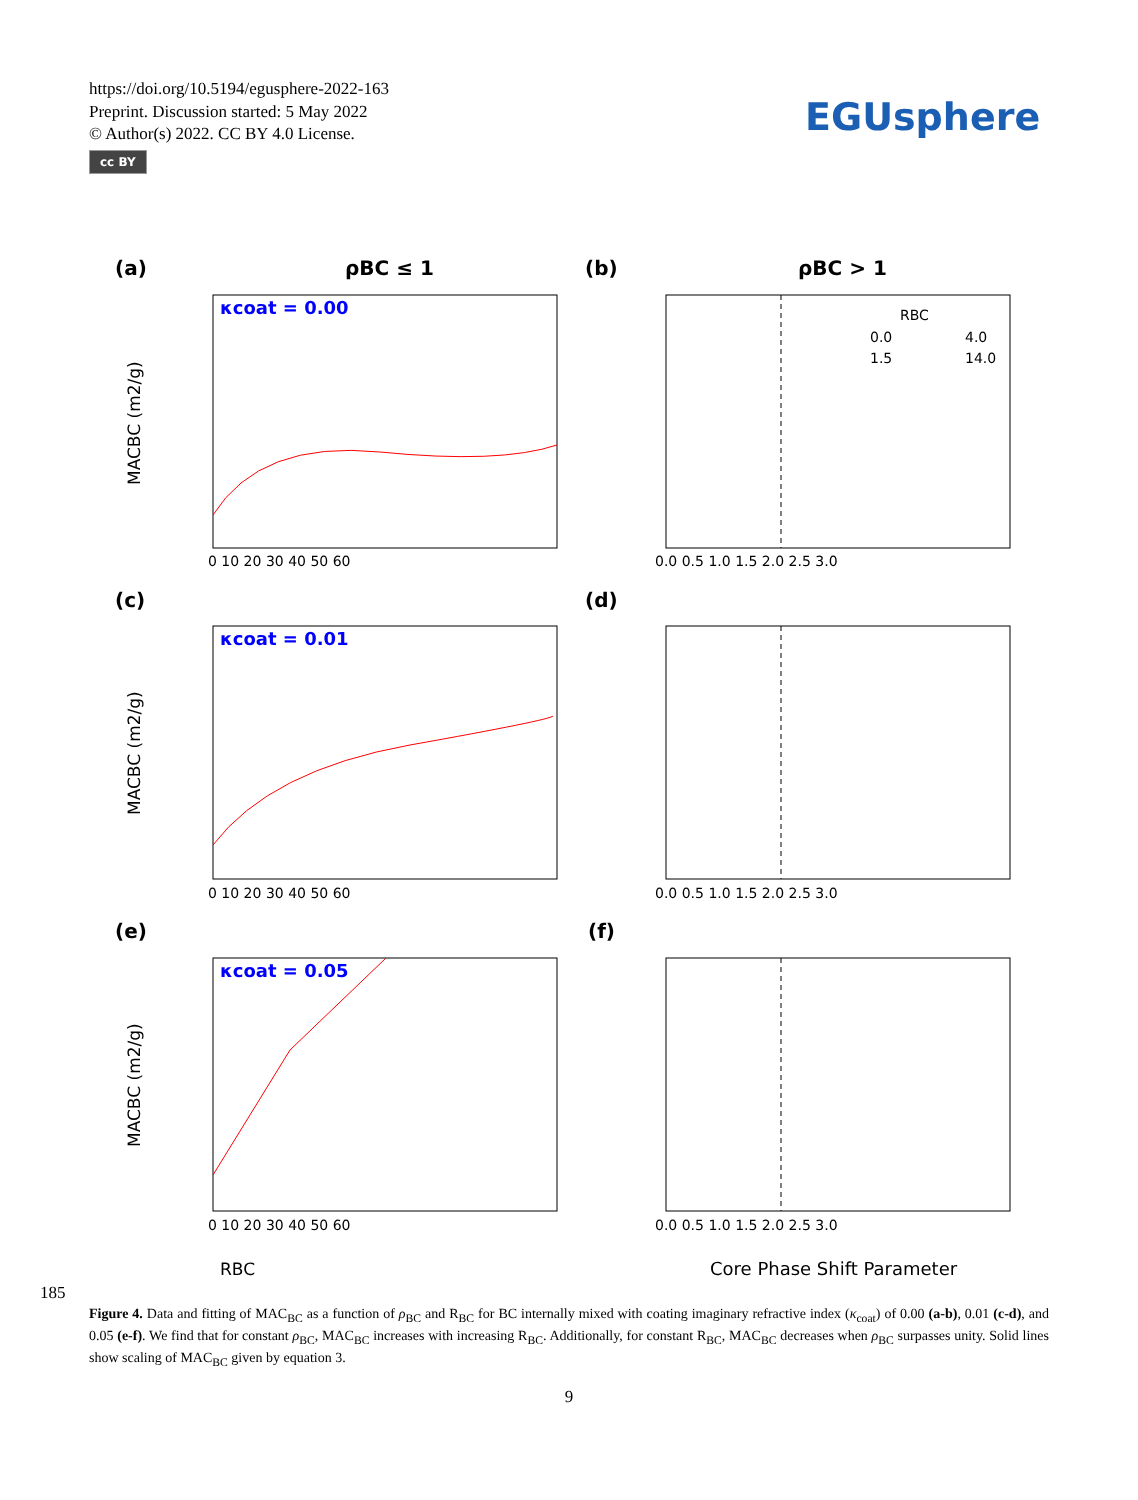https://doi.org/10.5194/egusphere-2022-163
Preprint. Discussion started: 5 May 2022
© Author(s) 2022. CC BY 4.0 License.
cc BY
EGUsphere
(a)
ρBC ≤ 1
(b)
ρBC > 1
(c)
(d)
(e)
(f)
κcoat = 0.00
κcoat = 0.01
κcoat = 0.05
RBC
0.0
4.0
1.5
14.0
RBC
Core Phase Shift Parameter
MACBC (m2/g)
MACBC (m2/g)
MACBC (m2/g)
0 10 20 30 40 50 60
0.0 0.5 1.0 1.5 2.0 2.5 3.0
0 10 20 30 40 50 60
0.0 0.5 1.0 1.5 2.0 2.5 3.0
0 10 20 30 40 50 60
0.0 0.5 1.0 1.5 2.0 2.5 3.0
185
Figure 4. Data and fitting of MAC<sub>BC</sub> as a function of ρ<sub>BC</sub> and R<sub>BC</sub> for BC internally mixed with coating imaginary refractive index (κ<sub>coat</sub>) of 0.00 (a-b), 0.01 (c-d), and 0.05 (e-f). We find that for constant ρ<sub>BC</sub>, MAC<sub>BC</sub> increases with increasing R<sub>BC</sub>. Additionally, for constant R<sub>BC</sub>, MAC<sub>BC</sub> decreases when ρ<sub>BC</sub> surpasses unity. Solid lines show scaling of MAC<sub>BC</sub> given by equation 3.
9